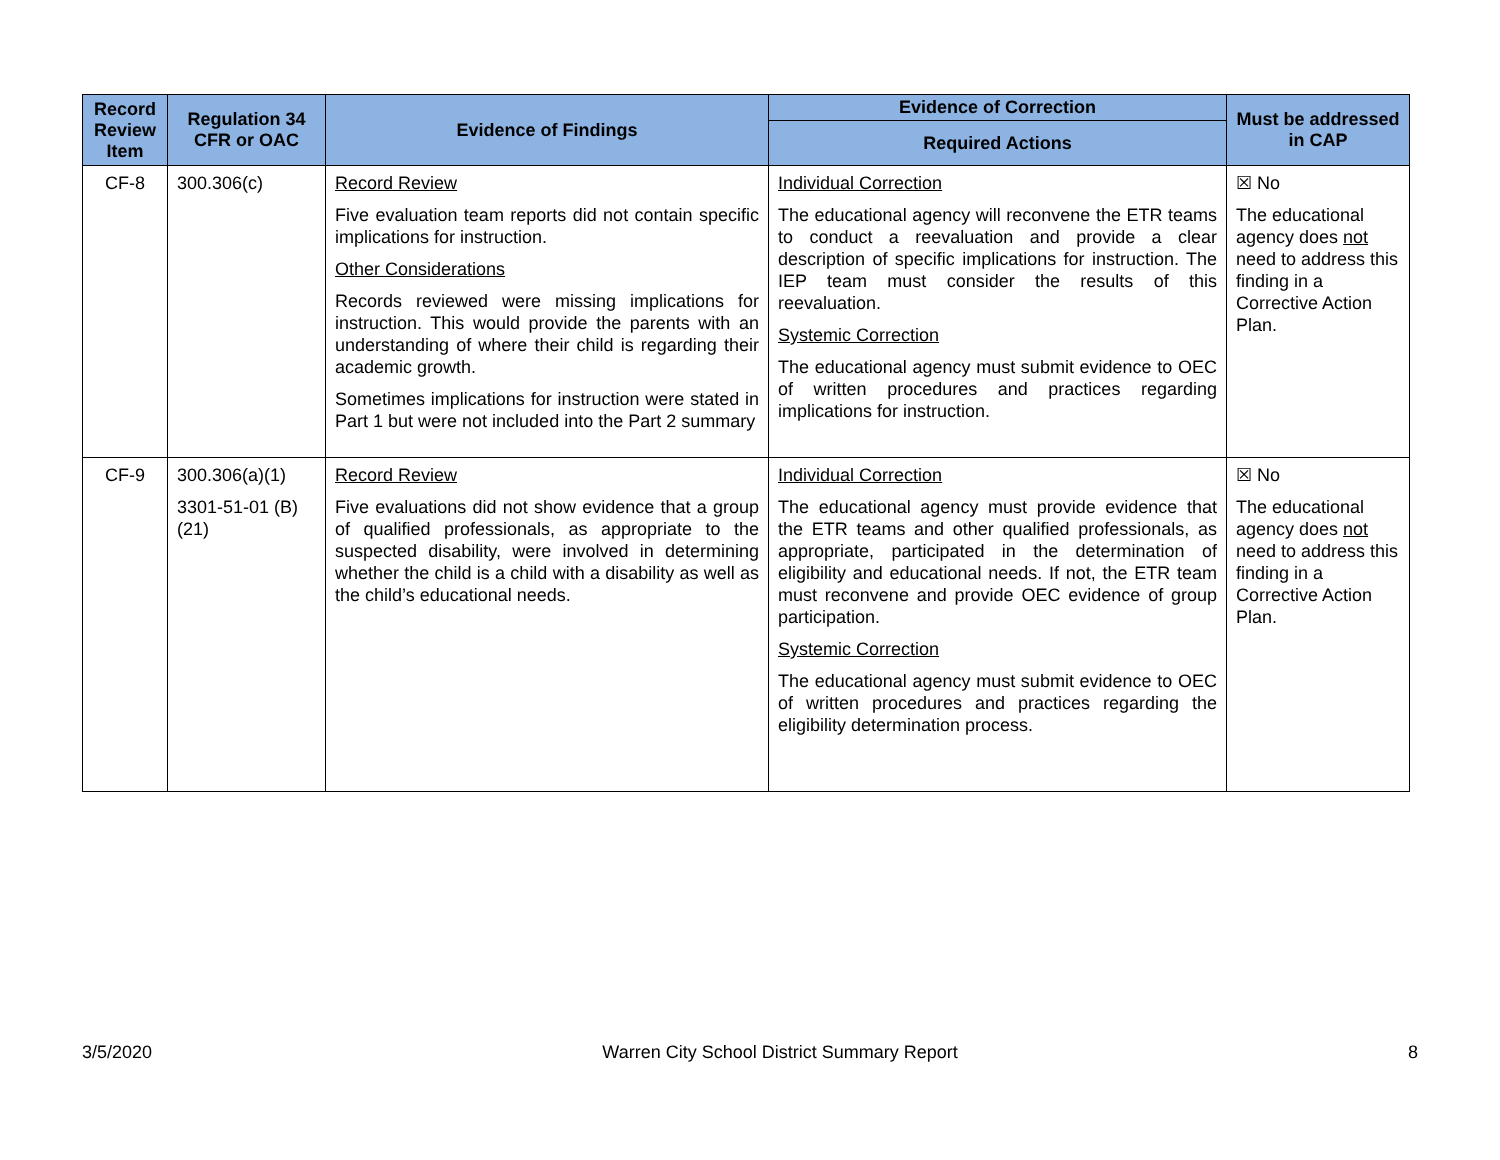| Record Review Item | Regulation 34 CFR or OAC | Evidence of Findings | Evidence of Correction | Must be addressed in CAP |
| --- | --- | --- | --- | --- |
| | | | Required Actions | |
| CF-8 | 300.306(c) | Record Review Five evaluation team reports did not contain specific implications for instruction. Other Considerations Records reviewed were missing implications for instruction. This would provide the parents with an understanding of where their child is regarding their academic growth. Sometimes implications for instruction were stated in Part 1 but were not included into the Part 2 summary | Individual Correction The educational agency will reconvene the ETR teams to conduct a reevaluation and provide a clear description of specific implications for instruction. The IEP team must consider the results of this reevaluation. Systemic Correction The educational agency must submit evidence to OEC of written procedures and practices regarding implications for instruction. | ☒ No The educational agency does not need to address this finding in a Corrective Action Plan. |
| CF-9 | 300.306(a)(1) 3301-51-01 (B)(21) | Record Review Five evaluations did not show evidence that a group of qualified professionals, as appropriate to the suspected disability, were involved in determining whether the child is a child with a disability as well as the child’s educational needs. | Individual Correction The educational agency must provide evidence that the ETR teams and other qualified professionals, as appropriate, participated in the determination of eligibility and educational needs. If not, the ETR team must reconvene and provide OEC evidence of group participation. Systemic Correction The educational agency must submit evidence to OEC of written procedures and practices regarding the eligibility determination process. | ☒ No The educational agency does not need to address this finding in a Corrective Action Plan. |
3/5/2020 Warren City School District Summary Report 8